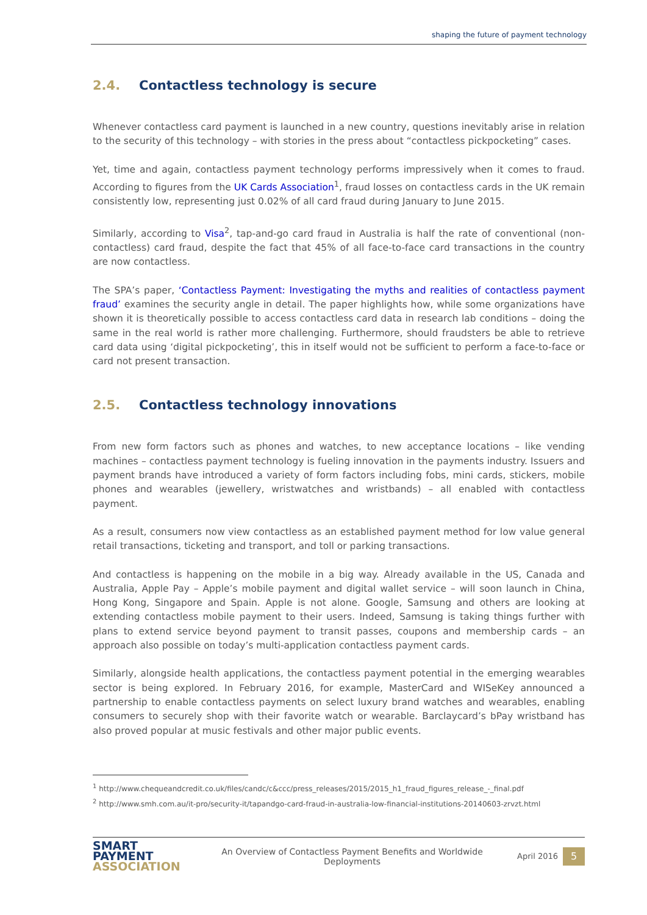shaping the future of payment technology
2.4. Contactless technology is secure
Whenever contactless card payment is launched in a new country, questions inevitably arise in relation to the security of this technology – with stories in the press about “contactless pickpocketing” cases.
Yet, time and again, contactless payment technology performs impressively when it comes to fraud. According to figures from the UK Cards Association<sup>1</sup>, fraud losses on contactless cards in the UK remain consistently low, representing just 0.02% of all card fraud during January to June 2015.
Similarly, according to Visa<sup>2</sup>, tap-and-go card fraud in Australia is half the rate of conventional (non-contactless) card fraud, despite the fact that 45% of all face-to-face card transactions in the country are now contactless.
The SPA’s paper, ‘Contactless Payment: Investigating the myths and realities of contactless payment fraud’ examines the security angle in detail. The paper highlights how, while some organizations have shown it is theoretically possible to access contactless card data in research lab conditions – doing the same in the real world is rather more challenging. Furthermore, should fraudsters be able to retrieve card data using ‘digital pickpocketing’, this in itself would not be sufficient to perform a face-to-face or card not present transaction.
2.5. Contactless technology innovations
From new form factors such as phones and watches, to new acceptance locations – like vending machines – contactless payment technology is fueling innovation in the payments industry. Issuers and payment brands have introduced a variety of form factors including fobs, mini cards, stickers, mobile phones and wearables (jewellery, wristwatches and wristbands) – all enabled with contactless payment.
As a result, consumers now view contactless as an established payment method for low value general retail transactions, ticketing and transport, and toll or parking transactions.
And contactless is happening on the mobile in a big way. Already available in the US, Canada and Australia, Apple Pay – Apple’s mobile payment and digital wallet service – will soon launch in China, Hong Kong, Singapore and Spain. Apple is not alone. Google, Samsung and others are looking at extending contactless mobile payment to their users. Indeed, Samsung is taking things further with plans to extend service beyond payment to transit passes, coupons and membership cards – an approach also possible on today’s multi-application contactless payment cards.
Similarly, alongside health applications, the contactless payment potential in the emerging wearables sector is being explored. In February 2016, for example, MasterCard and WISeKey announced a partnership to enable contactless payments on select luxury brand watches and wearables, enabling consumers to securely shop with their favorite watch or wearable. Barclaycard’s bPay wristband has also proved popular at music festivals and other major public events.
<sup>1</sup> http://www.chequeandcredit.co.uk/files/candc/c&ccc/press_releases/2015/2015_h1_fraud_figures_release_-_final.pdf
<sup>2</sup> http://www.smh.com.au/it-pro/security-it/tapandgo-card-fraud-in-australia-low-financial-institutions-20140603-zrvzt.html
SMART
PAYMENT
ASSOCIATION
An Overview of Contactless Payment Benefits and Worldwide
Deployments
April 2016
5